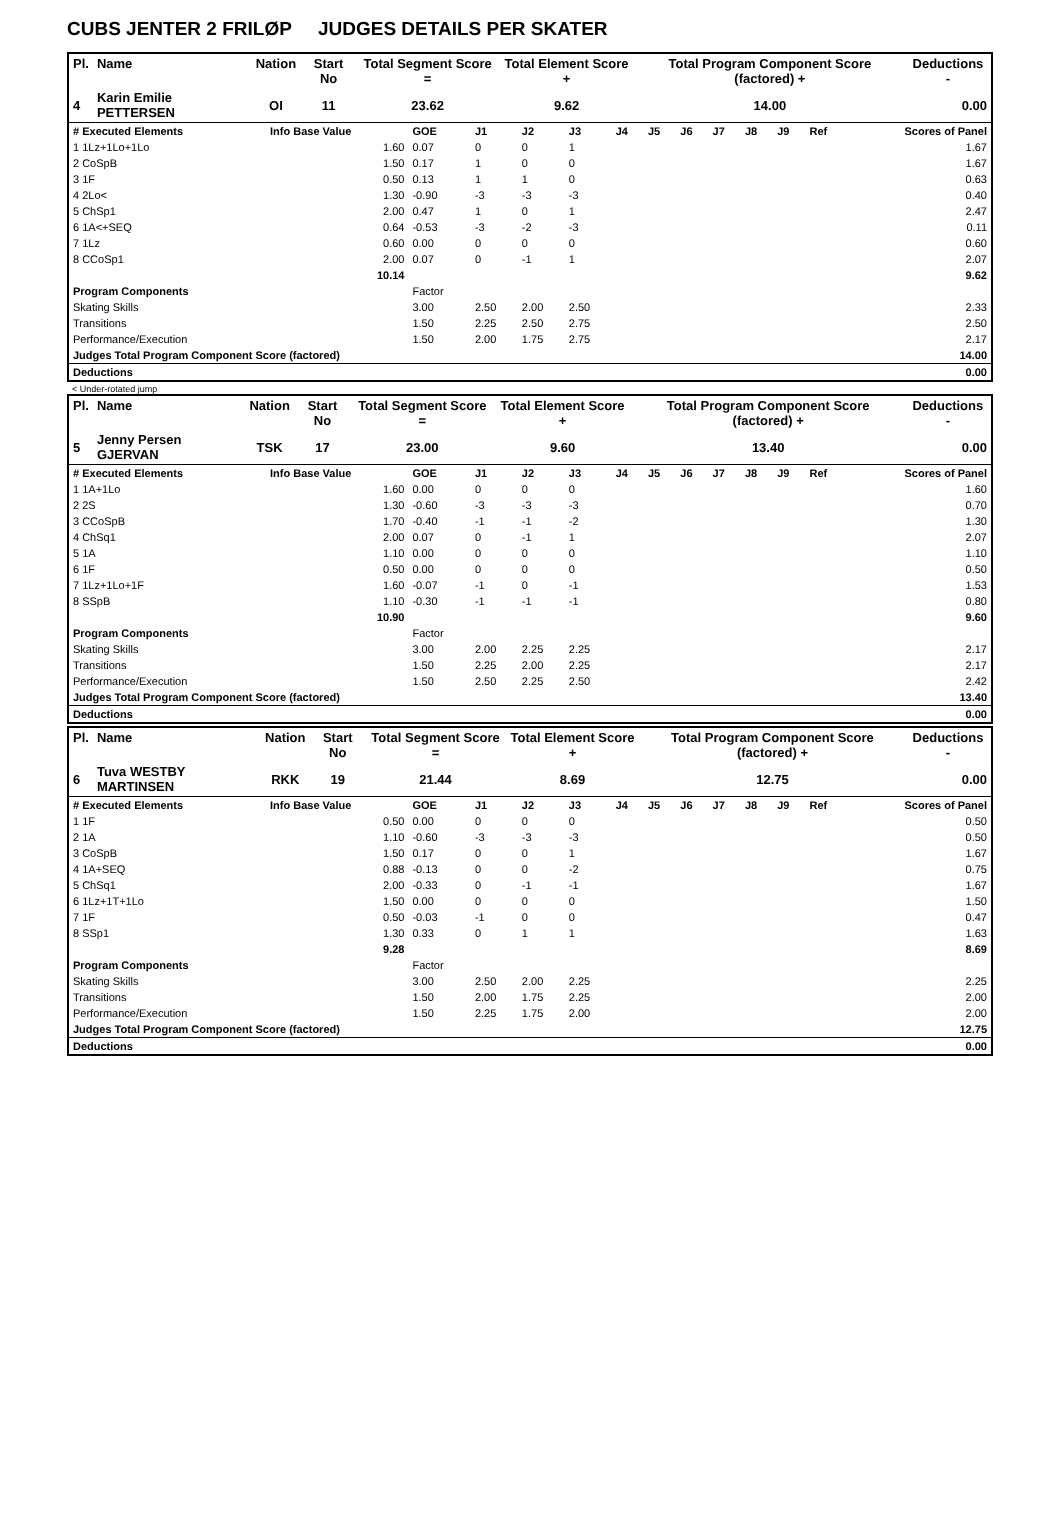CUBS JENTER 2 FRILØP JUDGES DETAILS PER SKATER
| Pl. | Name | Nation | Start No | Total Segment Score = | Total Element Score + | Total Program Component Score (factored) + | Deductions - |
| --- | --- | --- | --- | --- | --- | --- | --- |
| 4 | Karin Emilie PETTERSEN | OI | 11 | 23.62 | 9.62 | 14.00 | 0.00 |
| # Executed Elements | Info Base Value | GOE | J1 | J2 | J3 | J4 | J5 | J6 | J7 | J8 | J9 | Ref | Scores of Panel |
| 1 1Lz+1Lo+1Lo | 1.60 | 0.07 | 0 | 0 | 1 | | | | | | | | 1.67 |
| 2 CoSpB | 1.50 | 0.17 | 1 | 0 | 0 | | | | | | | | 1.67 |
| 3 1F | 0.50 | 0.13 | 1 | 1 | 0 | | | | | | | | 0.63 |
| 4 2Lo< | 1.30 | -0.90 | -3 | -3 | -3 | | | | | | | | 0.40 |
| 5 ChSp1 | 2.00 | 0.47 | 1 | 0 | 1 | | | | | | | | 2.47 |
| 6 1A<+SEQ | 0.64 | -0.53 | -3 | -2 | -3 | | | | | | | | 0.11 |
| 7 1Lz | 0.60 | 0.00 | 0 | 0 | 0 | | | | | | | | 0.60 |
| 8 CCoSp1 | 2.00 | 0.07 | 0 | -1 | 1 | | | | | | | | 2.07 |
| | 10.14 | | | | | | | | | | | | 9.62 |
| Program Components | | Factor | | | | | | | | | | | |
| Skating Skills | | 3.00 | 2.50 | 2.00 | 2.50 | | | | | | | | 2.33 |
| Transitions | | 1.50 | 2.25 | 2.50 | 2.75 | | | | | | | | 2.50 |
| Performance/Execution | | 1.50 | 2.00 | 1.75 | 2.75 | | | | | | | | 2.17 |
| Judges Total Program Component Score (factored) | | | | | | | | | | | | | 14.00 |
| Deductions | | | | | | | | | | | | | 0.00 |
< Under-rotated jump
| Pl. | Name | Nation | Start No | Total Segment Score = | Total Element Score + | Total Program Component Score (factored) + | Deductions - |
| --- | --- | --- | --- | --- | --- | --- | --- |
| 5 | Jenny Persen GJERVAN | TSK | 17 | 23.00 | 9.60 | 13.40 | 0.00 |
| # Executed Elements | Info Base Value | GOE | J1 | J2 | J3 | J4 | J5 | J6 | J7 | J8 | J9 | Ref | Scores of Panel |
| 1 1A+1Lo | 1.60 | 0.00 | 0 | 0 | 0 | | | | | | | | 1.60 |
| 2 2S | 1.30 | -0.60 | -3 | -3 | -3 | | | | | | | | 0.70 |
| 3 CCoSpB | 1.70 | -0.40 | -1 | -1 | -2 | | | | | | | | 1.30 |
| 4 ChSq1 | 2.00 | 0.07 | 0 | -1 | 1 | | | | | | | | 2.07 |
| 5 1A | 1.10 | 0.00 | 0 | 0 | 0 | | | | | | | | 1.10 |
| 6 1F | 0.50 | 0.00 | 0 | 0 | 0 | | | | | | | | 0.50 |
| 7 1Lz+1Lo+1F | 1.60 | -0.07 | -1 | 0 | -1 | | | | | | | | 1.53 |
| 8 SSpB | 1.10 | -0.30 | -1 | -1 | -1 | | | | | | | | 0.80 |
| | 10.90 | | | | | | | | | | | | 9.60 |
| Program Components | | Factor | | | | | | | | | | | |
| Skating Skills | | 3.00 | 2.00 | 2.25 | 2.25 | | | | | | | | 2.17 |
| Transitions | | 1.50 | 2.25 | 2.00 | 2.25 | | | | | | | | 2.17 |
| Performance/Execution | | 1.50 | 2.50 | 2.25 | 2.50 | | | | | | | | 2.42 |
| Judges Total Program Component Score (factored) | | | | | | | | | | | | | 13.40 |
| Deductions | | | | | | | | | | | | | 0.00 |
| Pl. | Name | Nation | Start No | Total Segment Score = | Total Element Score + | Total Program Component Score (factored) + | Deductions - |
| --- | --- | --- | --- | --- | --- | --- | --- |
| 6 | Tuva WESTBY MARTINSEN | RKK | 19 | 21.44 | 8.69 | 12.75 | 0.00 |
| # Executed Elements | Info Base Value | GOE | J1 | J2 | J3 | J4 | J5 | J6 | J7 | J8 | J9 | Ref | Scores of Panel |
| 1 1F | 0.50 | 0.00 | 0 | 0 | 0 | | | | | | | | 0.50 |
| 2 1A | 1.10 | -0.60 | -3 | -3 | -3 | | | | | | | | 0.50 |
| 3 CoSpB | 1.50 | 0.17 | 0 | 0 | 1 | | | | | | | | 1.67 |
| 4 1A+SEQ | 0.88 | -0.13 | 0 | 0 | -2 | | | | | | | | 0.75 |
| 5 ChSq1 | 2.00 | -0.33 | 0 | -1 | -1 | | | | | | | | 1.67 |
| 6 1Lz+1T+1Lo | 1.50 | 0.00 | 0 | 0 | 0 | | | | | | | | 1.50 |
| 7 1F | 0.50 | -0.03 | -1 | 0 | 0 | | | | | | | | 0.47 |
| 8 SSp1 | 1.30 | 0.33 | 0 | 1 | 1 | | | | | | | | 1.63 |
| | 9.28 | | | | | | | | | | | | 8.69 |
| Program Components | | Factor | | | | | | | | | | | |
| Skating Skills | | 3.00 | 2.50 | 2.00 | 2.25 | | | | | | | | 2.25 |
| Transitions | | 1.50 | 2.00 | 1.75 | 2.25 | | | | | | | | 2.00 |
| Performance/Execution | | 1.50 | 2.25 | 1.75 | 2.00 | | | | | | | | 2.00 |
| Judges Total Program Component Score (factored) | | | | | | | | | | | | | 12.75 |
| Deductions | | | | | | | | | | | | | 0.00 |